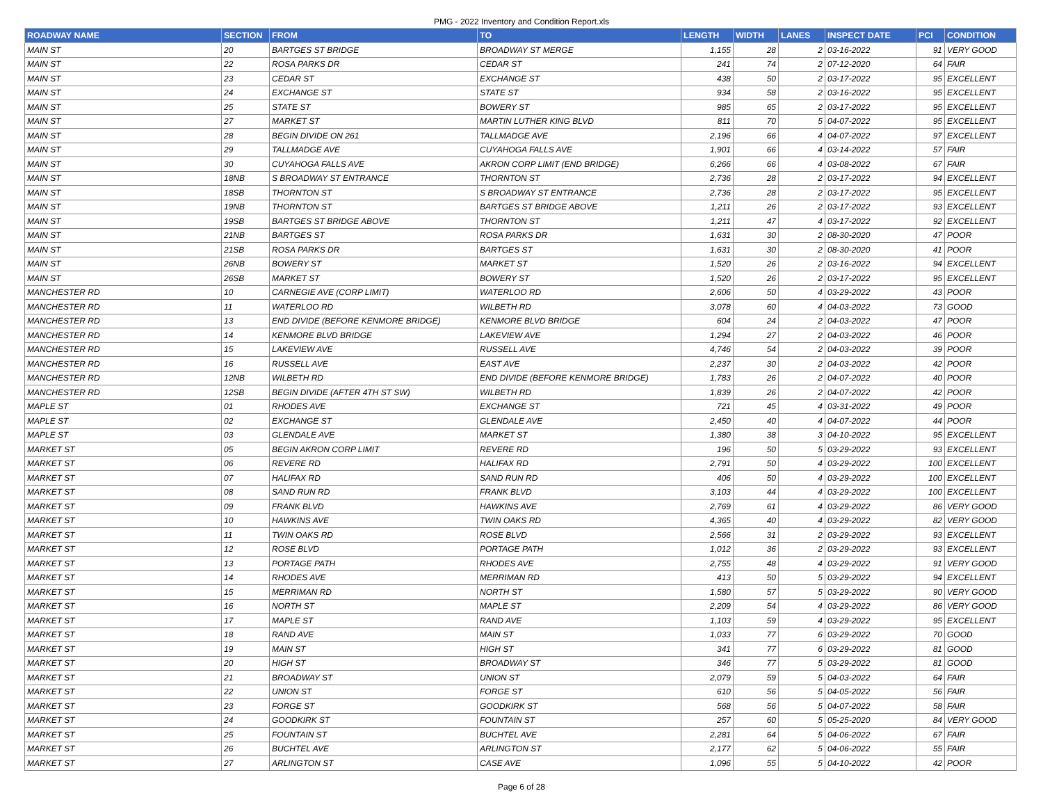PMG - 2022 Inventory and Condition Report.xls
| ROADWAY NAME | SECTION | FROM | TO | LENGTH | WIDTH | LANES | INSPECT DATE | PCI | CONDITION |
| --- | --- | --- | --- | --- | --- | --- | --- | --- | --- |
| MAIN ST | 20 | BARTGES ST BRIDGE | BROADWAY ST MERGE | 1,155 | 28 | 2 | 03-16-2022 | 91 | VERY GOOD |
| MAIN ST | 22 | ROSA PARKS DR | CEDAR ST | 241 | 74 | 2 | 07-12-2020 | 64 | FAIR |
| MAIN ST | 23 | CEDAR ST | EXCHANGE ST | 438 | 50 | 2 | 03-17-2022 | 95 | EXCELLENT |
| MAIN ST | 24 | EXCHANGE ST | STATE ST | 934 | 58 | 2 | 03-16-2022 | 95 | EXCELLENT |
| MAIN ST | 25 | STATE ST | BOWERY ST | 985 | 65 | 2 | 03-17-2022 | 95 | EXCELLENT |
| MAIN ST | 27 | MARKET ST | MARTIN LUTHER KING BLVD | 811 | 70 | 5 | 04-07-2022 | 95 | EXCELLENT |
| MAIN ST | 28 | BEGIN DIVIDE ON 261 | TALLMADGE AVE | 2,196 | 66 | 4 | 04-07-2022 | 97 | EXCELLENT |
| MAIN ST | 29 | TALLMADGE AVE | CUYAHOGA FALLS AVE | 1,901 | 66 | 4 | 03-14-2022 | 57 | FAIR |
| MAIN ST | 30 | CUYAHOGA FALLS AVE | AKRON CORP LIMIT (END BRIDGE) | 6,266 | 66 | 4 | 03-08-2022 | 67 | FAIR |
| MAIN ST | 18NB | S BROADWAY ST ENTRANCE | THORNTON ST | 2,736 | 28 | 2 | 03-17-2022 | 94 | EXCELLENT |
| MAIN ST | 18SB | THORNTON ST | S BROADWAY ST ENTRANCE | 2,736 | 28 | 2 | 03-17-2022 | 95 | EXCELLENT |
| MAIN ST | 19NB | THORNTON ST | BARTGES ST BRIDGE ABOVE | 1,211 | 26 | 2 | 03-17-2022 | 93 | EXCELLENT |
| MAIN ST | 19SB | BARTGES ST BRIDGE ABOVE | THORNTON ST | 1,211 | 47 | 4 | 03-17-2022 | 92 | EXCELLENT |
| MAIN ST | 21NB | BARTGES ST | ROSA PARKS DR | 1,631 | 30 | 2 | 08-30-2020 | 47 | POOR |
| MAIN ST | 21SB | ROSA PARKS DR | BARTGES ST | 1,631 | 30 | 2 | 08-30-2020 | 41 | POOR |
| MAIN ST | 26NB | BOWERY ST | MARKET ST | 1,520 | 26 | 2 | 03-16-2022 | 94 | EXCELLENT |
| MAIN ST | 26SB | MARKET ST | BOWERY ST | 1,520 | 26 | 2 | 03-17-2022 | 95 | EXCELLENT |
| MANCHESTER RD | 10 | CARNEGIE AVE (CORP LIMIT) | WATERLOO RD | 2,606 | 50 | 4 | 03-29-2022 | 43 | POOR |
| MANCHESTER RD | 11 | WATERLOO RD | WILBETH RD | 3,078 | 60 | 4 | 04-03-2022 | 73 | GOOD |
| MANCHESTER RD | 13 | END DIVIDE (BEFORE KENMORE BRIDGE) | KENMORE BLVD BRIDGE | 604 | 24 | 2 | 04-03-2022 | 47 | POOR |
| MANCHESTER RD | 14 | KENMORE BLVD BRIDGE | LAKEVIEW AVE | 1,294 | 27 | 2 | 04-03-2022 | 46 | POOR |
| MANCHESTER RD | 15 | LAKEVIEW AVE | RUSSELL AVE | 4,746 | 54 | 2 | 04-03-2022 | 39 | POOR |
| MANCHESTER RD | 16 | RUSSELL AVE | EAST AVE | 2,237 | 30 | 2 | 04-03-2022 | 42 | POOR |
| MANCHESTER RD | 12NB | WILBETH RD | END DIVIDE (BEFORE KENMORE BRIDGE) | 1,783 | 26 | 2 | 04-07-2022 | 40 | POOR |
| MANCHESTER RD | 12SB | BEGIN DIVIDE (AFTER 4TH ST SW) | WILBETH RD | 1,839 | 26 | 2 | 04-07-2022 | 42 | POOR |
| MAPLE ST | 01 | RHODES AVE | EXCHANGE ST | 721 | 45 | 4 | 03-31-2022 | 49 | POOR |
| MAPLE ST | 02 | EXCHANGE ST | GLENDALE AVE | 2,450 | 40 | 4 | 04-07-2022 | 44 | POOR |
| MAPLE ST | 03 | GLENDALE AVE | MARKET ST | 1,380 | 38 | 3 | 04-10-2022 | 95 | EXCELLENT |
| MARKET ST | 05 | BEGIN AKRON CORP LIMIT | REVERE RD | 196 | 50 | 5 | 03-29-2022 | 93 | EXCELLENT |
| MARKET ST | 06 | REVERE RD | HALIFAX RD | 2,791 | 50 | 4 | 03-29-2022 | 100 | EXCELLENT |
| MARKET ST | 07 | HALIFAX RD | SAND RUN RD | 406 | 50 | 4 | 03-29-2022 | 100 | EXCELLENT |
| MARKET ST | 08 | SAND RUN RD | FRANK BLVD | 3,103 | 44 | 4 | 03-29-2022 | 100 | EXCELLENT |
| MARKET ST | 09 | FRANK BLVD | HAWKINS AVE | 2,769 | 61 | 4 | 03-29-2022 | 86 | VERY GOOD |
| MARKET ST | 10 | HAWKINS AVE | TWIN OAKS RD | 4,365 | 40 | 4 | 03-29-2022 | 82 | VERY GOOD |
| MARKET ST | 11 | TWIN OAKS RD | ROSE BLVD | 2,566 | 31 | 2 | 03-29-2022 | 93 | EXCELLENT |
| MARKET ST | 12 | ROSE BLVD | PORTAGE PATH | 1,012 | 36 | 2 | 03-29-2022 | 93 | EXCELLENT |
| MARKET ST | 13 | PORTAGE PATH | RHODES AVE | 2,755 | 48 | 4 | 03-29-2022 | 91 | VERY GOOD |
| MARKET ST | 14 | RHODES AVE | MERRIMAN RD | 413 | 50 | 5 | 03-29-2022 | 94 | EXCELLENT |
| MARKET ST | 15 | MERRIMAN RD | NORTH ST | 1,580 | 57 | 5 | 03-29-2022 | 90 | VERY GOOD |
| MARKET ST | 16 | NORTH ST | MAPLE ST | 2,209 | 54 | 4 | 03-29-2022 | 86 | VERY GOOD |
| MARKET ST | 17 | MAPLE ST | RAND AVE | 1,103 | 59 | 4 | 03-29-2022 | 95 | EXCELLENT |
| MARKET ST | 18 | RAND AVE | MAIN ST | 1,033 | 77 | 6 | 03-29-2022 | 70 | GOOD |
| MARKET ST | 19 | MAIN ST | HIGH ST | 341 | 77 | 6 | 03-29-2022 | 81 | GOOD |
| MARKET ST | 20 | HIGH ST | BROADWAY ST | 346 | 77 | 5 | 03-29-2022 | 81 | GOOD |
| MARKET ST | 21 | BROADWAY ST | UNION ST | 2,079 | 59 | 5 | 04-03-2022 | 64 | FAIR |
| MARKET ST | 22 | UNION ST | FORGE ST | 610 | 56 | 5 | 04-05-2022 | 56 | FAIR |
| MARKET ST | 23 | FORGE ST | GOODKIRK ST | 568 | 56 | 5 | 04-07-2022 | 58 | FAIR |
| MARKET ST | 24 | GOODKIRK ST | FOUNTAIN ST | 257 | 60 | 5 | 05-25-2020 | 84 | VERY GOOD |
| MARKET ST | 25 | FOUNTAIN ST | BUCHTEL AVE | 2,281 | 64 | 5 | 04-06-2022 | 67 | FAIR |
| MARKET ST | 26 | BUCHTEL AVE | ARLINGTON ST | 2,177 | 62 | 5 | 04-06-2022 | 55 | FAIR |
| MARKET ST | 27 | ARLINGTON ST | CASE AVE | 1,096 | 55 | 5 | 04-10-2022 | 42 | POOR |
Page 6 of 28